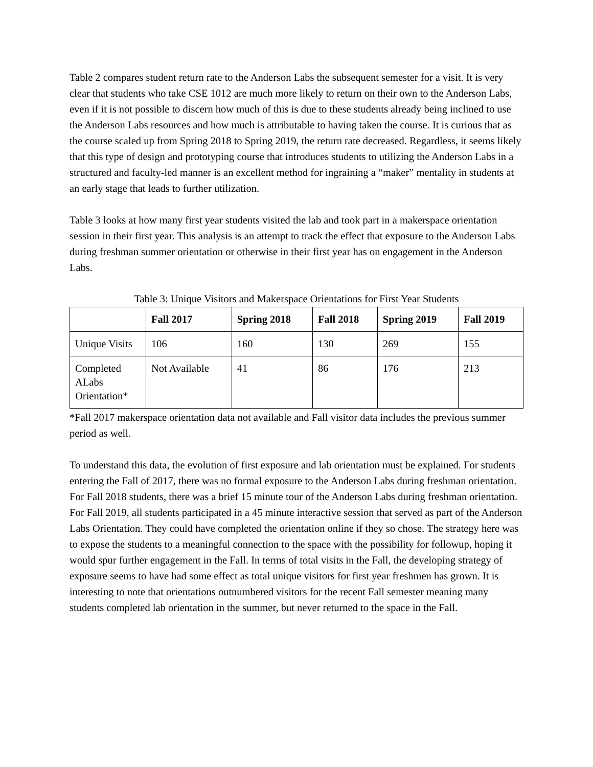Table 2 compares student return rate to the Anderson Labs the subsequent semester for a visit. It is very clear that students who take CSE 1012 are much more likely to return on their own to the Anderson Labs, even if it is not possible to discern how much of this is due to these students already being inclined to use the Anderson Labs resources and how much is attributable to having taken the course. It is curious that as the course scaled up from Spring 2018 to Spring 2019, the return rate decreased. Regardless, it seems likely that this type of design and prototyping course that introduces students to utilizing the Anderson Labs in a structured and faculty-led manner is an excellent method for ingraining a “maker” mentality in students at an early stage that leads to further utilization.
Table 3 looks at how many first year students visited the lab and took part in a makerspace orientation session in their first year. This analysis is an attempt to track the effect that exposure to the Anderson Labs during freshman summer orientation or otherwise in their first year has on engagement in the Anderson Labs.
Table 3: Unique Visitors and Makerspace Orientations for First Year Students
| | Fall 2017 | Spring 2018 | Fall 2018 | Spring 2019 | Fall 2019 |
| --- | --- | --- | --- | --- | --- |
| Unique Visits | 106 | 160 | 130 | 269 | 155 |
| Completed ALabs Orientation* | Not Available | 41 | 86 | 176 | 213 |
*Fall 2017 makerspace orientation data not available and Fall visitor data includes the previous summer period as well.
To understand this data, the evolution of first exposure and lab orientation must be explained. For students entering the Fall of 2017, there was no formal exposure to the Anderson Labs during freshman orientation. For Fall 2018 students, there was a brief 15 minute tour of the Anderson Labs during freshman orientation. For Fall 2019, all students participated in a 45 minute interactive session that served as part of the Anderson Labs Orientation. They could have completed the orientation online if they so chose. The strategy here was to expose the students to a meaningful connection to the space with the possibility for followup, hoping it would spur further engagement in the Fall. In terms of total visits in the Fall, the developing strategy of exposure seems to have had some effect as total unique visitors for first year freshmen has grown. It is interesting to note that orientations outnumbered visitors for the recent Fall semester meaning many students completed lab orientation in the summer, but never returned to the space in the Fall.